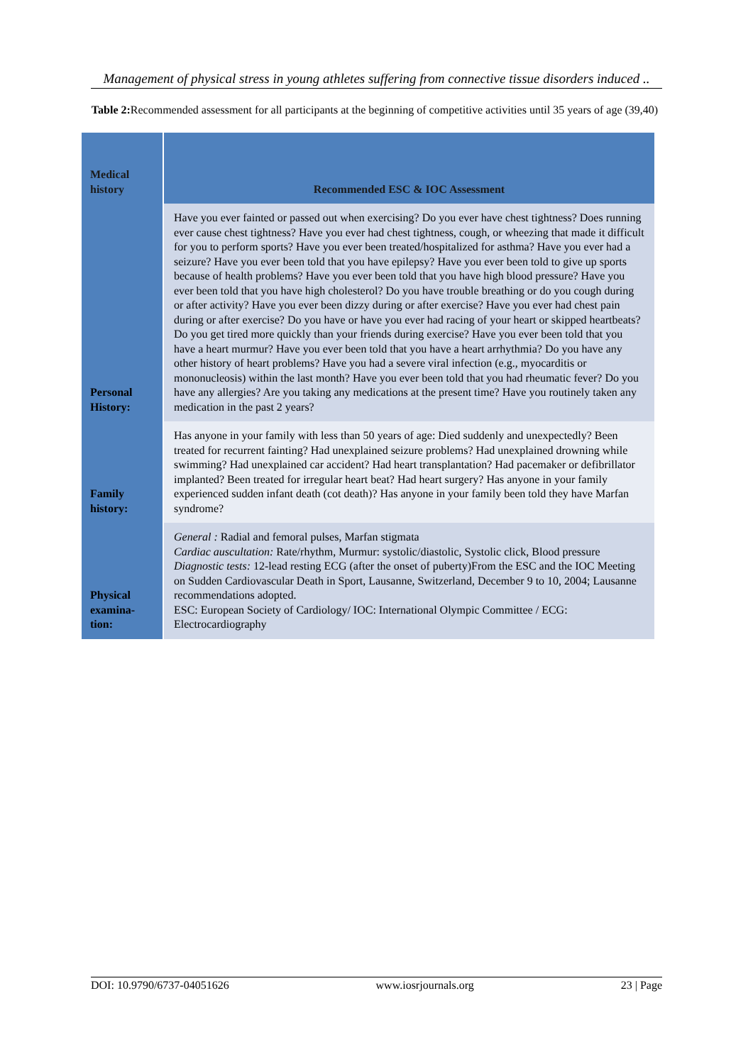Management of physical stress in young athletes suffering from connective tissue disorders induced ..
Table 2: Recommended assessment for all participants at the beginning of competitive activities until 35 years of age (39,40)
| Medical history | Recommended ESC & IOC Assessment |
| --- | --- |
| Personal History: | Have you ever fainted or passed out when exercising? Do you ever have chest tightness? Does running ever cause chest tightness? Have you ever had chest tightness, cough, or wheezing that made it difficult for you to perform sports? Have you ever been treated/hospitalized for asthma? Have you ever had a seizure? Have you ever been told that you have epilepsy? Have you ever been told to give up sports because of health problems? Have you ever been told that you have high blood pressure? Have you ever been told that you have high cholesterol? Do you have trouble breathing or do you cough during or after activity? Have you ever been dizzy during or after exercise? Have you ever had chest pain during or after exercise? Do you have or have you ever had racing of your heart or skipped heartbeats? Do you get tired more quickly than your friends during exercise? Have you ever been told that you have a heart murmur? Have you ever been told that you have a heart arrhythmia? Do you have any other history of heart problems? Have you had a severe viral infection (e.g., myocarditis or mononucleosis) within the last month? Have you ever been told that you had rheumatic fever? Do you have any allergies? Are you taking any medications at the present time? Have you routinely taken any medication in the past 2 years? |
| Family history: | Has anyone in your family with less than 50 years of age: Died suddenly and unexpectedly? Been treated for recurrent fainting? Had unexplained seizure problems? Had unexplained drowning while swimming? Had unexplained car accident? Had heart transplantation? Had pacemaker or defibrillator implanted? Been treated for irregular heart beat? Had heart surgery? Has anyone in your family experienced sudden infant death (cot death)? Has anyone in your family been told they have Marfan syndrome? |
| Physical examina-tion: | General : Radial and femoral pulses, Marfan stigmata Cardiac auscultation: Rate/rhythm, Murmur: systolic/diastolic, Systolic click, Blood pressure Diagnostic tests: 12-lead resting ECG (after the onset of puberty)From the ESC and the IOC Meeting on Sudden Cardiovascular Death in Sport, Lausanne, Switzerland, December 9 to 10, 2004; Lausanne recommendations adopted. ESC: European Society of Cardiology/ IOC: International Olympic Committee / ECG: Electrocardiography |
DOI: 10.9790/6737-04051626 www.iosrjournals.org 23 | Page